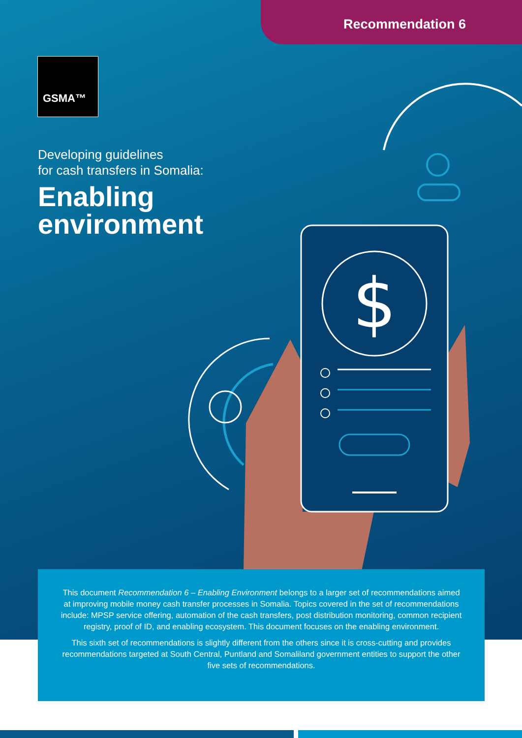$
Recommendation 6
GSMA™
Developing guidelines
for cash transfers in Somalia:
Enabling
environment
This document Recommendation 6 – Enabling Environment belongs to a larger set of recommendations aimed at improving mobile money cash transfer processes in Somalia. Topics covered in the set of recommendations include: MPSP service offering, automation of the cash transfers, post distribution monitoring, common recipient registry, proof of ID, and enabling ecosystem. This document focuses on the enabling environment.
This sixth set of recommendations is slightly different from the others since it is cross-cutting and provides recommendations targeted at South Central, Puntland and Somaliland government entities to support the other five sets of recommendations.